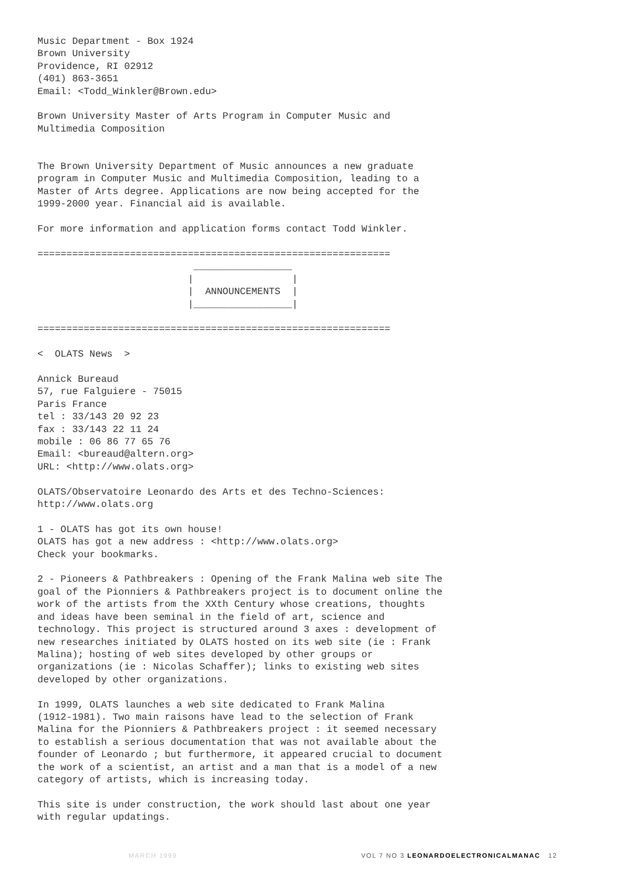Music Department - Box 1924
Brown University
Providence, RI 02912
(401) 863-3651
Email: <Todd_Winkler@Brown.edu>

Brown University Master of Arts Program in Computer Music and
Multimedia Composition


The Brown University Department of Music announces a new graduate
program in Computer Music and Multimedia Composition, leading to a
Master of Arts degree. Applications are now being accepted for the
1999-2000 year. Financial aid is available.

For more information and application forms contact Todd Winkler.

=============================================================
                           _________________
                          |                 |
                          |  ANNOUNCEMENTS  |
                          |_________________|

=============================================================

<  OLATS News  >

Annick Bureaud
57, rue Falguiere - 75015
Paris France
tel : 33/143 20 92 23
fax : 33/143 22 11 24
mobile : 06 86 77 65 76
Email: <bureaud@altern.org>
URL: <http://www.olats.org>

OLATS/Observatoire Leonardo des Arts et des Techno-Sciences:
http://www.olats.org

1 - OLATS has got its own house!
OLATS has got a new address : <http://www.olats.org>
Check your bookmarks.

2 - Pioneers & Pathbreakers : Opening of the Frank Malina web site The
goal of the Pionniers & Pathbreakers project is to document online the
work of the artists from the XXth Century whose creations, thoughts
and ideas have been seminal in the field of art, science and
technology. This project is structured around 3 axes : development of
new researches initiated by OLATS hosted on its web site (ie : Frank
Malina); hosting of web sites developed by other groups or
organizations (ie : Nicolas Schaffer); links to existing web sites
developed by other organizations.

In 1999, OLATS launches a web site dedicated to Frank Malina
(1912-1981). Two main raisons have lead to the selection of Frank
Malina for the Pionniers & Pathbreakers project : it seemed necessary
to establish a serious documentation that was not available about the
founder of Leonardo ; but furthermore, it appeared crucial to document
the work of a scientist, an artist and a man that is a model of a new
category of artists, which is increasing today.

This site is under construction, the work should last about one year
with regular updatings.
MARCH 1999 VOL 7 NO 3 LEONARDOELECTRONICALMANAC 12